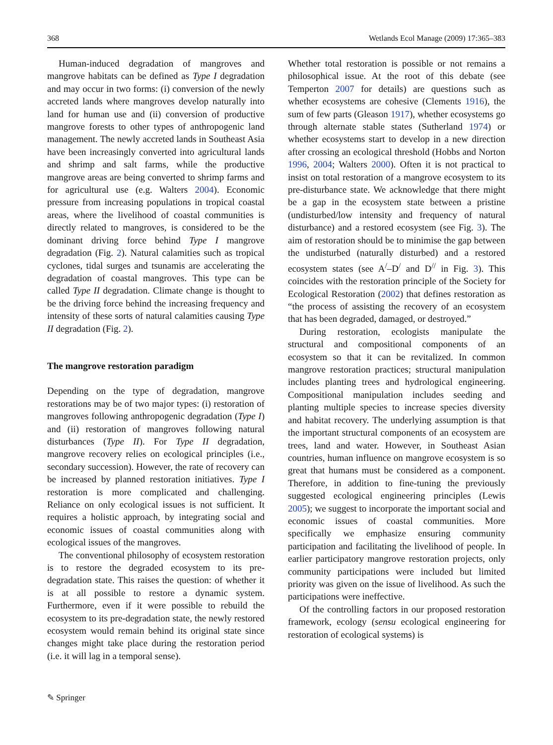368 Wetlands Ecol Manage (2009) 17:365–383
Human-induced degradation of mangroves and mangrove habitats can be defined as Type I degradation and may occur in two forms: (i) conversion of the newly accreted lands where mangroves develop naturally into land for human use and (ii) conversion of productive mangrove forests to other types of anthropogenic land management. The newly accreted lands in Southeast Asia have been increasingly converted into agricultural lands and shrimp and salt farms, while the productive mangrove areas are being converted to shrimp farms and for agricultural use (e.g. Walters 2004). Economic pressure from increasing populations in tropical coastal areas, where the livelihood of coastal communities is directly related to mangroves, is considered to be the dominant driving force behind Type I mangrove degradation (Fig. 2). Natural calamities such as tropical cyclones, tidal surges and tsunamis are accelerating the degradation of coastal mangroves. This type can be called Type II degradation. Climate change is thought to be the driving force behind the increasing frequency and intensity of these sorts of natural calamities causing Type II degradation (Fig. 2).
The mangrove restoration paradigm
Depending on the type of degradation, mangrove restorations may be of two major types: (i) restoration of mangroves following anthropogenic degradation (Type I) and (ii) restoration of mangroves following natural disturbances (Type II). For Type II degradation, mangrove recovery relies on ecological principles (i.e., secondary succession). However, the rate of recovery can be increased by planned restoration initiatives. Type I restoration is more complicated and challenging. Reliance on only ecological issues is not sufficient. It requires a holistic approach, by integrating social and economic issues of coastal communities along with ecological issues of the mangroves.
The conventional philosophy of ecosystem restoration is to restore the degraded ecosystem to its pre-degradation state. This raises the question: of whether it is at all possible to restore a dynamic system. Furthermore, even if it were possible to rebuild the ecosystem to its pre-degradation state, the newly restored ecosystem would remain behind its original state since changes might take place during the restoration period (i.e. it will lag in a temporal sense).
Whether total restoration is possible or not remains a philosophical issue. At the root of this debate (see Temperton 2007 for details) are questions such as whether ecosystems are cohesive (Clements 1916), the sum of few parts (Gleason 1917), whether ecosystems go through alternate stable states (Sutherland 1974) or whether ecosystems start to develop in a new direction after crossing an ecological threshold (Hobbs and Norton 1996, 2004; Walters 2000). Often it is not practical to insist on total restoration of a mangrove ecosystem to its pre-disturbance state. We acknowledge that there might be a gap in the ecosystem state between a pristine (undisturbed/low intensity and frequency of natural disturbance) and a restored ecosystem (see Fig. 3). The aim of restoration should be to minimise the gap between the undisturbed (naturally disturbed) and a restored ecosystem states (see A<sup>/</sup>–D<sup>/</sup> and D<sup>//</sup> in Fig. 3). This coincides with the restoration principle of the Society for Ecological Restoration (2002) that defines restoration as “the process of assisting the recovery of an ecosystem that has been degraded, damaged, or destroyed.”
During restoration, ecologists manipulate the structural and compositional components of an ecosystem so that it can be revitalized. In common mangrove restoration practices; structural manipulation includes planting trees and hydrological engineering. Compositional manipulation includes seeding and planting multiple species to increase species diversity and habitat recovery. The underlying assumption is that the important structural components of an ecosystem are trees, land and water. However, in Southeast Asian countries, human influence on mangrove ecosystem is so great that humans must be considered as a component. Therefore, in addition to fine-tuning the previously suggested ecological engineering principles (Lewis 2005); we suggest to incorporate the important social and economic issues of coastal communities. More specifically we emphasize ensuring community participation and facilitating the livelihood of people. In earlier participatory mangrove restoration projects, only community participations were included but limited priority was given on the issue of livelihood. As such the participations were ineffective.
Of the controlling factors in our proposed restoration framework, ecology (sensu ecological engineering for restoration of ecological systems) is
✎ Springer